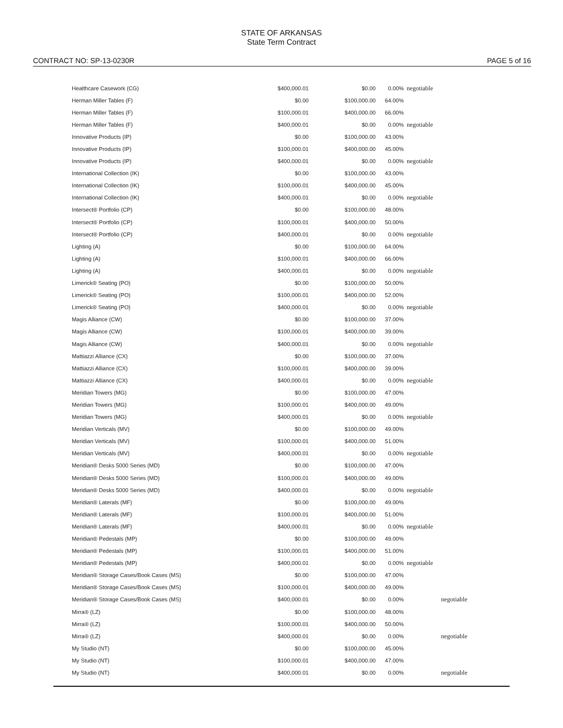STATE OF ARKANSAS
State Term Contract
CONTRACT NO: SP-13-0230R PAGE 5 of 16
| Healthcare Casework (CG) | $400,000.01 | $0.00 | 0.00% | negotiable |
| Herman Miller Tables (F) | $0.00 | $100,000.00 | 64.00% | |
| Herman Miller Tables (F) | $100,000.01 | $400,000.00 | 66.00% | |
| Herman Miller Tables (F) | $400,000.01 | $0.00 | 0.00% | negotiable |
| Innovative Products (IP) | $0.00 | $100,000.00 | 43.00% | |
| Innovative Products (IP) | $100,000.01 | $400,000.00 | 45.00% | |
| Innovative Products (IP) | $400,000.01 | $0.00 | 0.00% | negotiable |
| International Collection (IK) | $0.00 | $100,000.00 | 43.00% | |
| International Collection (IK) | $100,000.01 | $400,000.00 | 45.00% | |
| International Collection (IK) | $400,000.01 | $0.00 | 0.00% | negotiable |
| Intersect® Portfolio (CP) | $0.00 | $100,000.00 | 48.00% | |
| Intersect® Portfolio (CP) | $100,000.01 | $400,000.00 | 50.00% | |
| Intersect® Portfolio (CP) | $400,000.01 | $0.00 | 0.00% | negotiable |
| Lighting (A) | $0.00 | $100,000.00 | 64.00% | |
| Lighting (A) | $100,000.01 | $400,000.00 | 66.00% | |
| Lighting (A) | $400,000.01 | $0.00 | 0.00% | negotiable |
| Limerick® Seating (PO) | $0.00 | $100,000.00 | 50.00% | |
| Limerick® Seating (PO) | $100,000.01 | $400,000.00 | 52.00% | |
| Limerick® Seating (PO) | $400,000.01 | $0.00 | 0.00% | negotiable |
| Magis Alliance (CW) | $0.00 | $100,000.00 | 37.00% | |
| Magis Alliance (CW) | $100,000.01 | $400,000.00 | 39.00% | |
| Magis Alliance (CW) | $400,000.01 | $0.00 | 0.00% | negotiable |
| Mattiazzi Alliance (CX) | $0.00 | $100,000.00 | 37.00% | |
| Mattiazzi Alliance (CX) | $100,000.01 | $400,000.00 | 39.00% | |
| Mattiazzi Alliance (CX) | $400,000.01 | $0.00 | 0.00% | negotiable |
| Meridian Towers (MG) | $0.00 | $100,000.00 | 47.00% | |
| Meridian Towers (MG) | $100,000.01 | $400,000.00 | 49.00% | |
| Meridian Towers (MG) | $400,000.01 | $0.00 | 0.00% | negotiable |
| Meridian Verticals (MV) | $0.00 | $100,000.00 | 49.00% | |
| Meridian Verticals (MV) | $100,000.01 | $400,000.00 | 51.00% | |
| Meridian Verticals (MV) | $400,000.01 | $0.00 | 0.00% | negotiable |
| Meridian® Desks 5000 Series (MD) | $0.00 | $100,000.00 | 47.00% | |
| Meridian® Desks 5000 Series (MD) | $100,000.01 | $400,000.00 | 49.00% | |
| Meridian® Desks 5000 Series (MD) | $400,000.01 | $0.00 | 0.00% | negotiable |
| Meridian® Laterals (MF) | $0.00 | $100,000.00 | 49.00% | |
| Meridian® Laterals (MF) | $100,000.01 | $400,000.00 | 51.00% | |
| Meridian® Laterals (MF) | $400,000.01 | $0.00 | 0.00% | negotiable |
| Meridian® Pedestals (MP) | $0.00 | $100,000.00 | 49.00% | |
| Meridian® Pedestals (MP) | $100,000.01 | $400,000.00 | 51.00% | |
| Meridian® Pedestals (MP) | $400,000.01 | $0.00 | 0.00% | negotiable |
| Meridian® Storage Cases/Book Cases (MS) | $0.00 | $100,000.00 | 47.00% | |
| Meridian® Storage Cases/Book Cases (MS) | $100,000.01 | $400,000.00 | 49.00% | |
| Meridian® Storage Cases/Book Cases (MS) | $400,000.01 | $0.00 | 0.00% | negotiable |
| Mirra® (LZ) | $0.00 | $100,000.00 | 48.00% | |
| Mirra® (LZ) | $100,000.01 | $400,000.00 | 50.00% | |
| Mirra® (LZ) | $400,000.01 | $0.00 | 0.00% | negotiable |
| My Studio (NT) | $0.00 | $100,000.00 | 45.00% | |
| My Studio (NT) | $100,000.01 | $400,000.00 | 47.00% | |
| My Studio (NT) | $400,000.01 | $0.00 | 0.00% | negotiable |